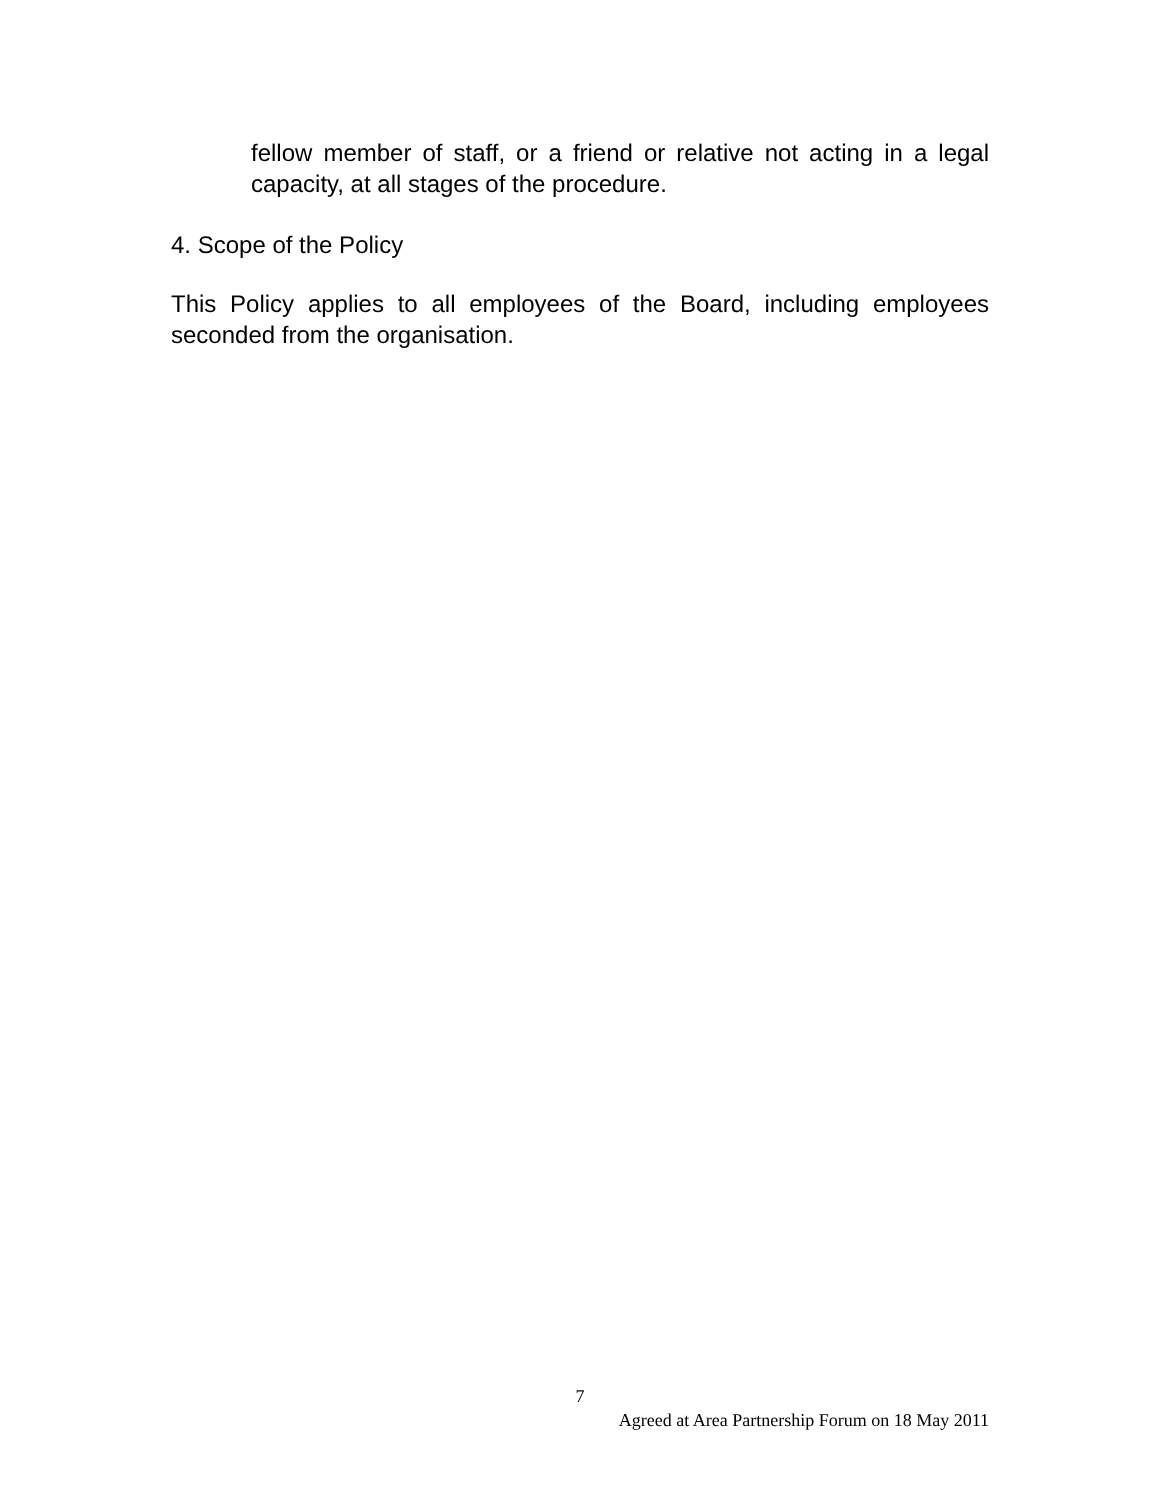fellow member of staff, or a friend or relative not acting in a legal capacity, at all stages of the procedure.
4. Scope of the Policy
This Policy applies to all employees of the Board, including employees seconded from the organisation.
7
Agreed at Area Partnership Forum on 18 May 2011